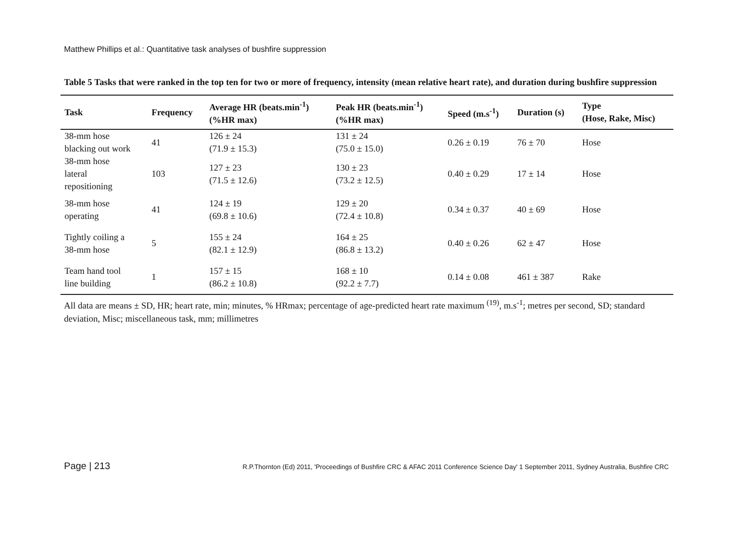Matthew Phillips et al.: Quantitative task analyses of bushfire suppression
Table 5 Tasks that were ranked in the top ten for two or more of frequency, intensity (mean relative heart rate), and duration during bushfire suppression
| Task | Frequency | Average HR (beats.min<sup>-1</sup>) (%HR max) | Peak HR (beats.min<sup>-1</sup>) (%HR max) | Speed (m.s<sup>-1</sup>) | Duration (s) | Type (Hose, Rake, Misc) |
| --- | --- | --- | --- | --- | --- | --- |
| 38-mm hose blacking out work | 41 | 126 ± 24 (71.9 ± 15.3) | 131 ± 24 (75.0 ± 15.0) | 0.26 ± 0.19 | 76 ± 70 | Hose |
| 38-mm hose lateral repositioning | 103 | 127 ± 23 (71.5 ± 12.6) | 130 ± 23 (73.2 ± 12.5) | 0.40 ± 0.29 | 17 ± 14 | Hose |
| 38-mm hose operating | 41 | 124 ± 19 (69.8 ± 10.6) | 129 ± 20 (72.4 ± 10.8) | 0.34 ± 0.37 | 40 ± 69 | Hose |
| Tightly coiling a 38-mm hose | 5 | 155 ± 24 (82.1 ± 12.9) | 164 ± 25 (86.8 ± 13.2) | 0.40 ± 0.26 | 62 ± 47 | Hose |
| Team hand tool line building | 1 | 157 ± 15 (86.2 ± 10.8) | 168 ± 10 (92.2 ± 7.7) | 0.14 ± 0.08 | 461 ± 387 | Rake |
All data are means ± SD, HR; heart rate, min; minutes, % HRmax; percentage of age-predicted heart rate maximum <sup>(19)</sup>, m.s<sup>-1</sup>; metres per second, SD; standard deviation, Misc; miscellaneous task, mm; millimetres
Page | 213 R.P.Thornton (Ed) 2011, 'Proceedings of Bushfire CRC & AFAC 2011 Conference Science Day' 1 September 2011, Sydney Australia, Bushfire CRC